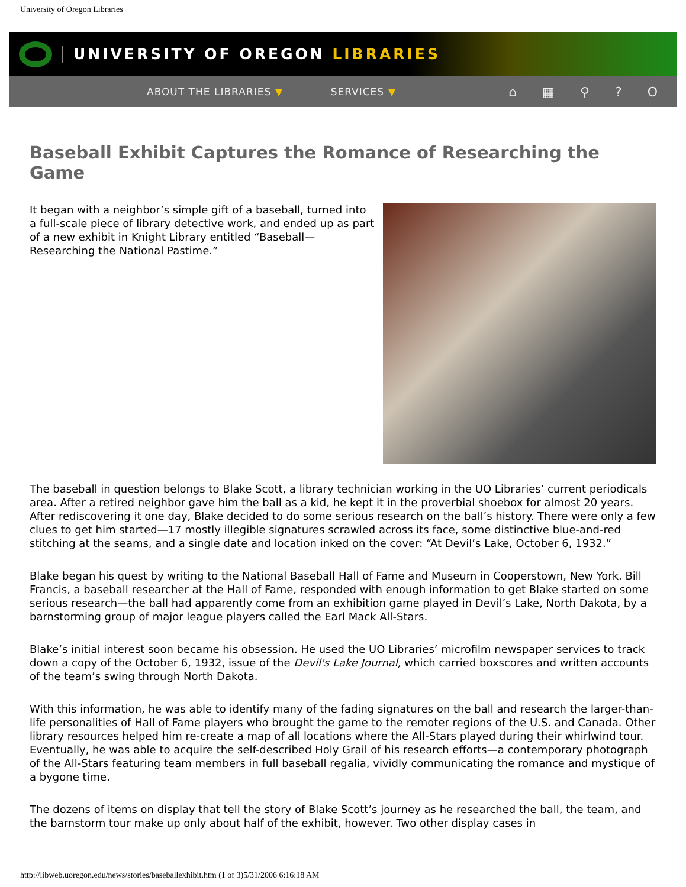University of Oregon Libraries
UNIVERSITY OF OREGON LIBRARIES
ABOUT THE LIBRARIES ▼ SERVICES ▼ ⌂ ▦ ⚲ ? O
Baseball Exhibit Captures the Romance of Researching the Game
It began with a neighbor’s simple gift of a baseball, turned into a full-scale piece of library detective work, and ended up as part of a new exhibit in Knight Library entitled “Baseball—Researching the National Pastime.”
The baseball in question belongs to Blake Scott, a library technician working in the UO Libraries’ current periodicals area. After a retired neighbor gave him the ball as a kid, he kept it in the proverbial shoebox for almost 20 years. After rediscovering it one day, Blake decided to do some serious research on the ball’s history. There were only a few clues to get him started—17 mostly illegible signatures scrawled across its face, some distinctive blue-and-red stitching at the seams, and a single date and location inked on the cover: “At Devil’s Lake, October 6, 1932.”
Blake began his quest by writing to the National Baseball Hall of Fame and Museum in Cooperstown, New York. Bill Francis, a baseball researcher at the Hall of Fame, responded with enough information to get Blake started on some serious research—the ball had apparently come from an exhibition game played in Devil’s Lake, North Dakota, by a barnstorming group of major league players called the Earl Mack All-Stars.
Blake’s initial interest soon became his obsession. He used the UO Libraries’ microfilm newspaper services to track down a copy of the October 6, 1932, issue of the Devil's Lake Journal, which carried boxscores and written accounts of the team’s swing through North Dakota.
With this information, he was able to identify many of the fading signatures on the ball and research the larger-than-life personalities of Hall of Fame players who brought the game to the remoter regions of the U.S. and Canada. Other library resources helped him re-create a map of all locations where the All-Stars played during their whirlwind tour. Eventually, he was able to acquire the self-described Holy Grail of his research efforts—a contemporary photograph of the All-Stars featuring team members in full baseball regalia, vividly communicating the romance and mystique of a bygone time.
The dozens of items on display that tell the story of Blake Scott’s journey as he researched the ball, the team, and the barnstorm tour make up only about half of the exhibit, however. Two other display cases in
http://libweb.uoregon.edu/news/stories/baseballexhibit.htm (1 of 3)5/31/2006 6:16:18 AM